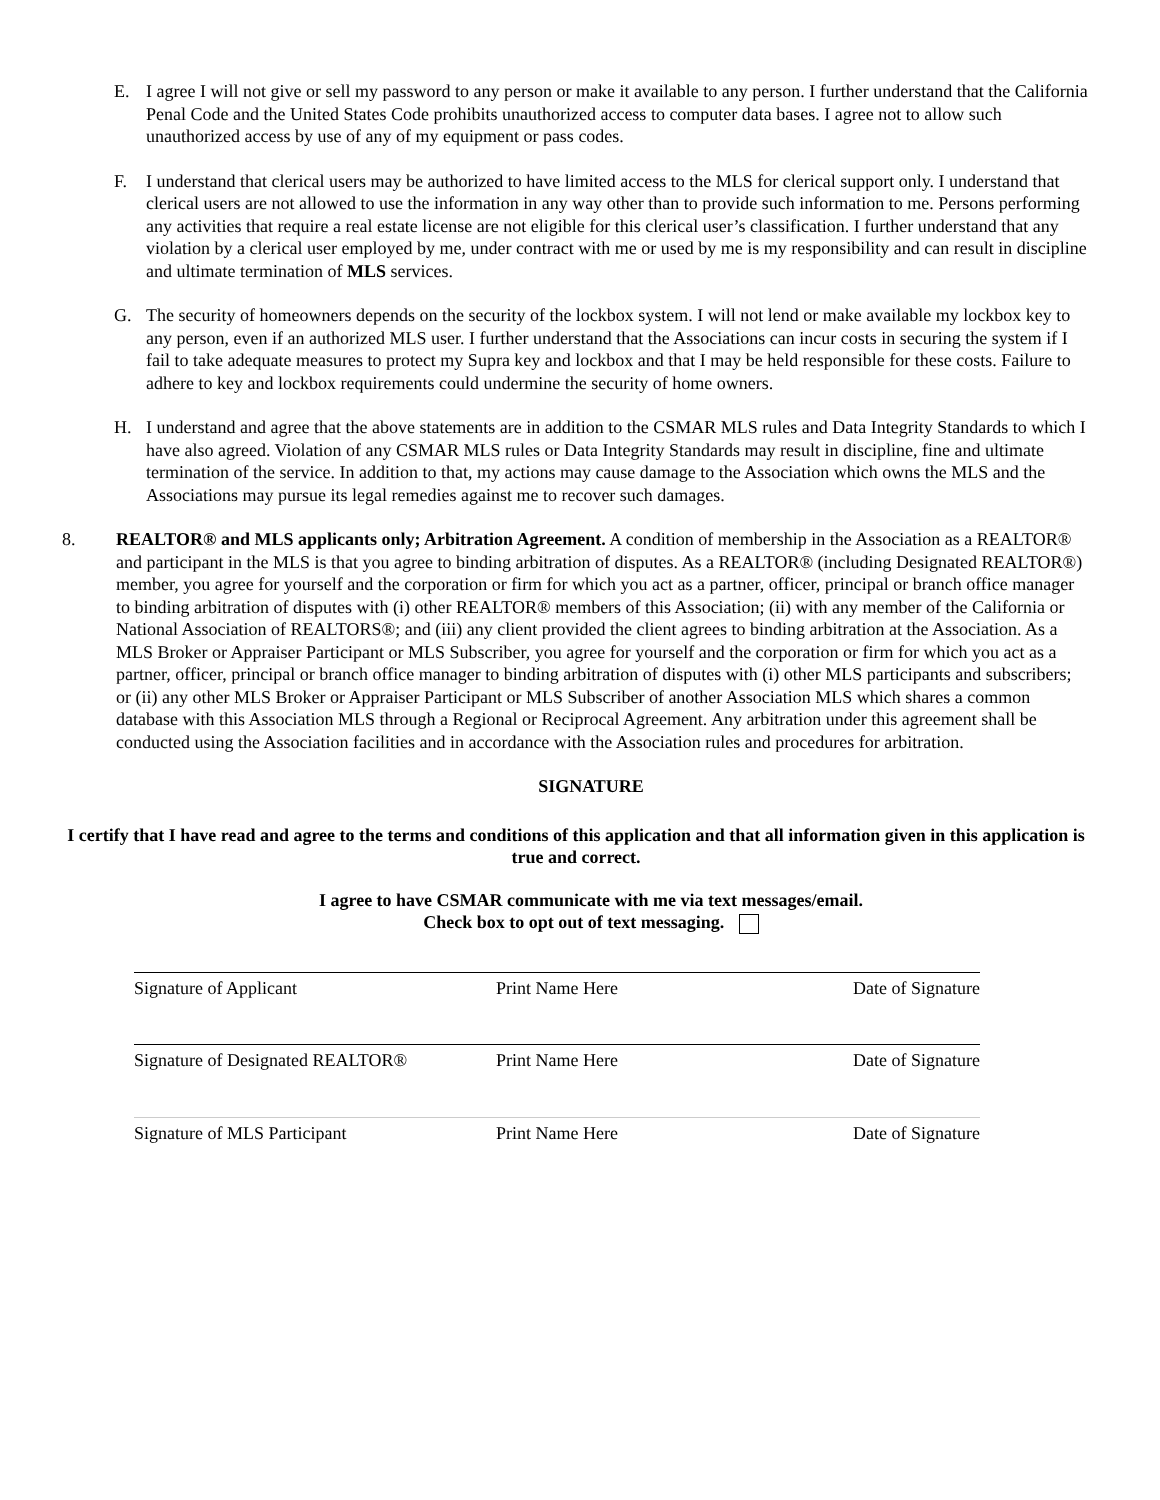E. I agree I will not give or sell my password to any person or make it available to any person. I further understand that the California Penal Code and the United States Code prohibits unauthorized access to computer data bases. I agree not to allow such unauthorized access by use of any of my equipment or pass codes.
F. I understand that clerical users may be authorized to have limited access to the MLS for clerical support only. I understand that clerical users are not allowed to use the information in any way other than to provide such information to me. Persons performing any activities that require a real estate license are not eligible for this clerical user’s classification. I further understand that any violation by a clerical user employed by me, under contract with me or used by me is my responsibility and can result in discipline and ultimate termination of MLS services.
G. The security of homeowners depends on the security of the lockbox system. I will not lend or make available my lockbox key to any person, even if an authorized MLS user. I further understand that the Associations can incur costs in securing the system if I fail to take adequate measures to protect my Supra key and lockbox and that I may be held responsible for these costs. Failure to adhere to key and lockbox requirements could undermine the security of home owners.
H. I understand and agree that the above statements are in addition to the CSMAR MLS rules and Data Integrity Standards to which I have also agreed. Violation of any CSMAR MLS rules or Data Integrity Standards may result in discipline, fine and ultimate termination of the service. In addition to that, my actions may cause damage to the Association which owns the MLS and the Associations may pursue its legal remedies against me to recover such damages.
8. REALTOR® and MLS applicants only; Arbitration Agreement. A condition of membership in the Association as a REALTOR® and participant in the MLS is that you agree to binding arbitration of disputes. As a REALTOR® (including Designated REALTOR®) member, you agree for yourself and the corporation or firm for which you act as a partner, officer, principal or branch office manager to binding arbitration of disputes with (i) other REALTOR® members of this Association; (ii) with any member of the California or National Association of REALTORS®; and (iii) any client provided the client agrees to binding arbitration at the Association. As a MLS Broker or Appraiser Participant or MLS Subscriber, you agree for yourself and the corporation or firm for which you act as a partner, officer, principal or branch office manager to binding arbitration of disputes with (i) other MLS participants and subscribers; or (ii) any other MLS Broker or Appraiser Participant or MLS Subscriber of another Association MLS which shares a common database with this Association MLS through a Regional or Reciprocal Agreement. Any arbitration under this agreement shall be conducted using the Association facilities and in accordance with the Association rules and procedures for arbitration.
SIGNATURE
I certify that I have read and agree to the terms and conditions of this application and that all information given in this application is true and correct.
I agree to have CSMAR communicate with me via text messages/email.
Check box to opt out of text messaging.
Signature of Applicant Print Name Here Date of Signature
Signature of Designated REALTOR®
Print Name Here Date of Signature
Signature of MLS Participant Print Name Here Date of Signature